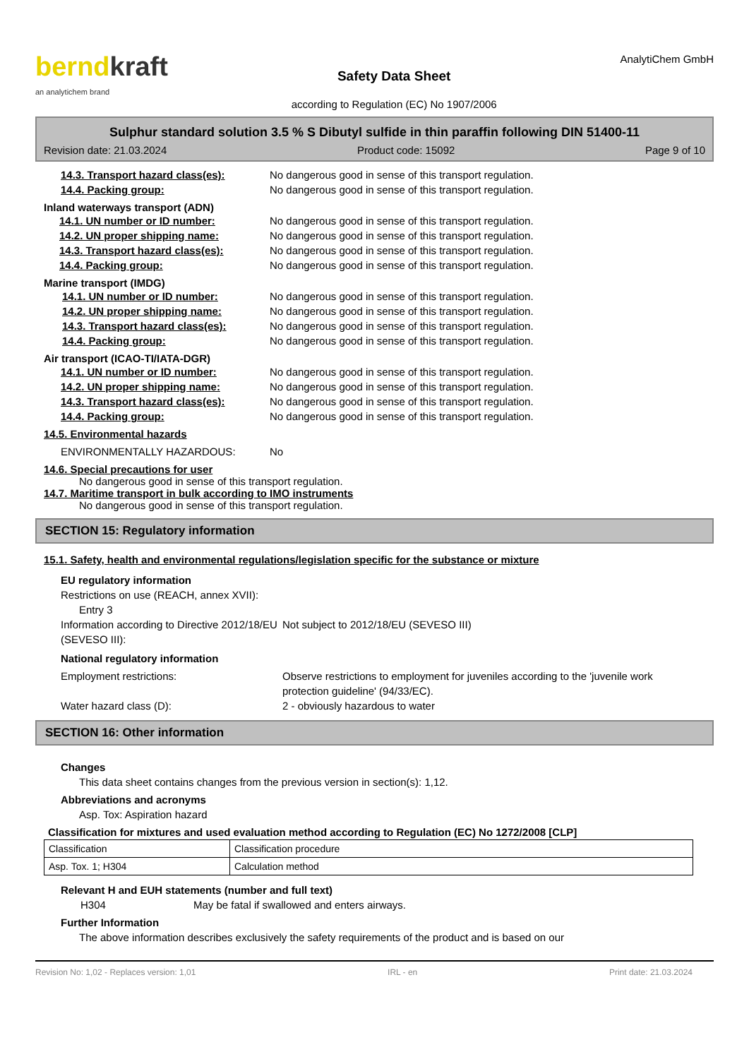berndkraft
an analytichem brand
Safety Data Sheet
according to Regulation (EC) No 1907/2006
AnalytiChem GmbH
Sulphur standard solution 3.5 % S Dibutyl sulfide in thin paraffin following DIN 51400-11
Revision date: 21.03.2024 Product code: 15092 Page 9 of 10
14.3. Transport hazard class(es): No dangerous good in sense of this transport regulation.
14.4. Packing group: No dangerous good in sense of this transport regulation.
Inland waterways transport (ADN)
14.1. UN number or ID number: No dangerous good in sense of this transport regulation.
14.2. UN proper shipping name: No dangerous good in sense of this transport regulation.
14.3. Transport hazard class(es): No dangerous good in sense of this transport regulation.
14.4. Packing group: No dangerous good in sense of this transport regulation.
Marine transport (IMDG)
14.1. UN number or ID number: No dangerous good in sense of this transport regulation.
14.2. UN proper shipping name: No dangerous good in sense of this transport regulation.
14.3. Transport hazard class(es): No dangerous good in sense of this transport regulation.
14.4. Packing group: No dangerous good in sense of this transport regulation.
Air transport (ICAO-TI/IATA-DGR)
14.1. UN number or ID number: No dangerous good in sense of this transport regulation.
14.2. UN proper shipping name: No dangerous good in sense of this transport regulation.
14.3. Transport hazard class(es): No dangerous good in sense of this transport regulation.
14.4. Packing group: No dangerous good in sense of this transport regulation.
14.5. Environmental hazards
ENVIRONMENTALLY HAZARDOUS: No
14.6. Special precautions for user
No dangerous good in sense of this transport regulation.
14.7. Maritime transport in bulk according to IMO instruments
No dangerous good in sense of this transport regulation.
SECTION 15: Regulatory information
15.1. Safety, health and environmental regulations/legislation specific for the substance or mixture
EU regulatory information
Restrictions on use (REACH, annex XVII):
Entry 3
Information according to Directive 2012/18/EU (SEVESO III): Not subject to 2012/18/EU (SEVESO III)
National regulatory information
Employment restrictions: Observe restrictions to employment for juveniles according to the 'juvenile work protection guideline' (94/33/EC).
Water hazard class (D): 2 - obviously hazardous to water
SECTION 16: Other information
Changes
This data sheet contains changes from the previous version in section(s): 1,12.
Abbreviations and acronyms
Asp. Tox: Aspiration hazard
Classification for mixtures and used evaluation method according to Regulation (EC) No 1272/2008 [CLP]
| Classification | Classification procedure |
| Asp. Tox. 1; H304 | Calculation method |
Relevant H and EUH statements (number and full text)
H304 May be fatal if swallowed and enters airways.
Further Information
The above information describes exclusively the safety requirements of the product and is based on our
Revision No: 1,02 - Replaces version: 1,01 IRL - en Print date: 21.03.2024